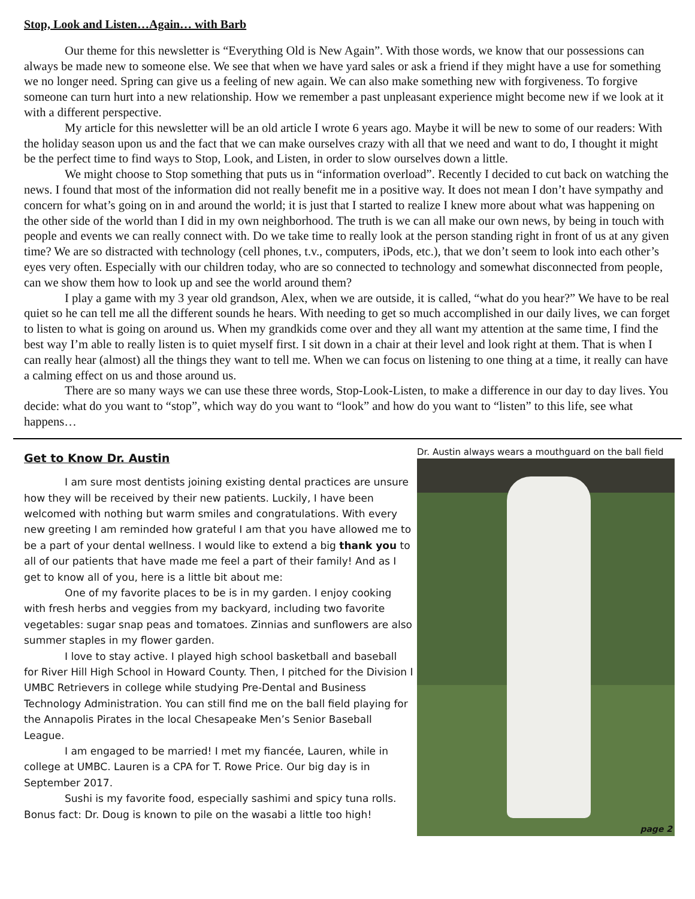Stop, Look and Listen…Again… with Barb
Our theme for this newsletter is “Everything Old is New Again”. With those words, we know that our possessions can always be made new to someone else. We see that when we have yard sales or ask a friend if they might have a use for something we no longer need. Spring can give us a feeling of new again. We can also make something new with forgiveness. To forgive someone can turn hurt into a new relationship. How we remember a past unpleasant experience might become new if we look at it with a different perspective.
My article for this newsletter will be an old article I wrote 6 years ago. Maybe it will be new to some of our readers: With the holiday season upon us and the fact that we can make ourselves crazy with all that we need and want to do, I thought it might be the perfect time to find ways to Stop, Look, and Listen, in order to slow ourselves down a little.
We might choose to Stop something that puts us in “information overload”. Recently I decided to cut back on watching the news. I found that most of the information did not really benefit me in a positive way. It does not mean I don’t have sympathy and concern for what’s going on in and around the world; it is just that I started to realize I knew more about what was happening on the other side of the world than I did in my own neighborhood. The truth is we can all make our own news, by being in touch with people and events we can really connect with. Do we take time to really look at the person standing right in front of us at any given time? We are so distracted with technology (cell phones, t.v., computers, iPods, etc.), that we don’t seem to look into each other’s eyes very often. Especially with our children today, who are so connected to technology and somewhat disconnected from people, can we show them how to look up and see the world around them?
I play a game with my 3 year old grandson, Alex, when we are outside, it is called, “what do you hear?” We have to be real quiet so he can tell me all the different sounds he hears. With needing to get so much accomplished in our daily lives, we can forget to listen to what is going on around us. When my grandkids come over and they all want my attention at the same time, I find the best way I’m able to really listen is to quiet myself first. I sit down in a chair at their level and look right at them. That is when I can really hear (almost) all the things they want to tell me. When we can focus on listening to one thing at a time, it really can have a calming effect on us and those around us.
There are so many ways we can use these three words, Stop-Look-Listen, to make a difference in our day to day lives. You decide: what do you want to “stop”, which way do you want to “look” and how do you want to “listen” to this life, see what happens…
Get to Know Dr. Austin
I am sure most dentists joining existing dental practices are unsure how they will be received by their new patients. Luckily, I have been welcomed with nothing but warm smiles and congratulations. With every new greeting I am reminded how grateful I am that you have allowed me to be a part of your dental wellness. I would like to extend a big thank you to all of our patients that have made me feel a part of their family! And as I get to know all of you, here is a little bit about me:
One of my favorite places to be is in my garden. I enjoy cooking with fresh herbs and veggies from my backyard, including two favorite vegetables: sugar snap peas and tomatoes. Zinnias and sunflowers are also summer staples in my flower garden.
I love to stay active. I played high school basketball and baseball for River Hill High School in Howard County. Then, I pitched for the Division I UMBC Retrievers in college while studying Pre-Dental and Business Technology Administration. You can still find me on the ball field playing for the Annapolis Pirates in the local Chesapeake Men’s Senior Baseball League.
I am engaged to be married! I met my fiancée, Lauren, while in college at UMBC. Lauren is a CPA for T. Rowe Price. Our big day is in September 2017.
Sushi is my favorite food, especially sashimi and spicy tuna rolls. Bonus fact: Dr. Doug is known to pile on the wasabi a little too high!
Dr. Austin always wears a mouthguard on the ball field
page 2